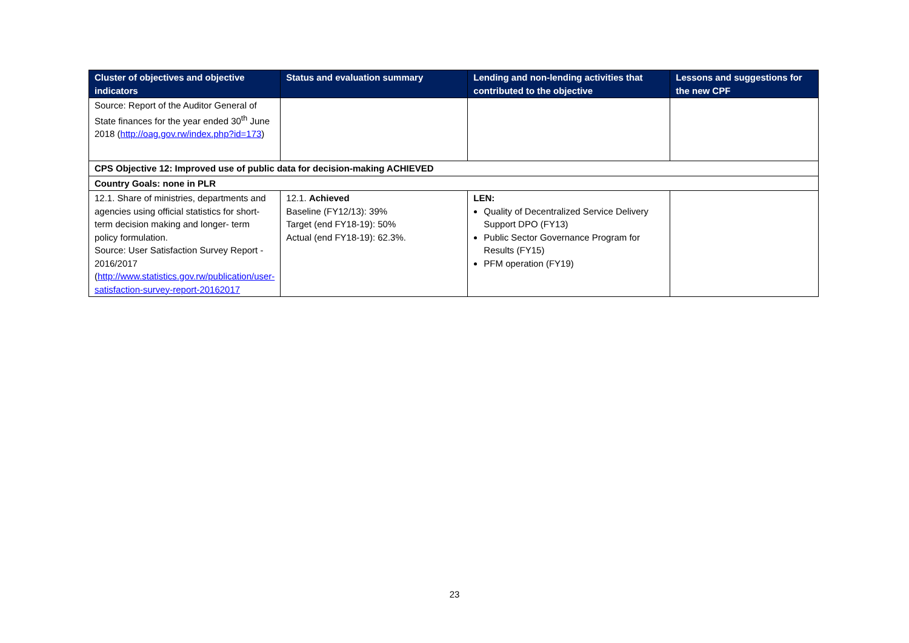| Cluster of objectives and objective indicators | Status and evaluation summary | Lending and non-lending activities that contributed to the objective | Lessons and suggestions for the new CPF |
| --- | --- | --- | --- |
| Source: Report of the Auditor General of State finances for the year ended 30<sup>th</sup> June 2018 ( http://oag.gov.rw/index.php?id=173 ) | | | |
| CPS Objective 12: Improved use of public data for decision-making ACHIEVED | | | |
| Country Goals: none in PLR | | | |
| 12.1. Share of ministries, departments and agencies using official statistics for short-term decision making and longer- term policy formulation. Source: User Satisfaction Survey Report - 2016/2017 ( http://www.statistics.gov.rw/publication/user-satisfaction-survey-report-20162017 | 12.1. Achieved Baseline (FY12/13): 39% Target (end FY18-19): 50% Actual (end FY18-19): 62.3%. | LEN: Quality of Decentralized Service Delivery Support DPO (FY13) Public Sector Governance Program for Results (FY15) PFM operation (FY19) | |
23